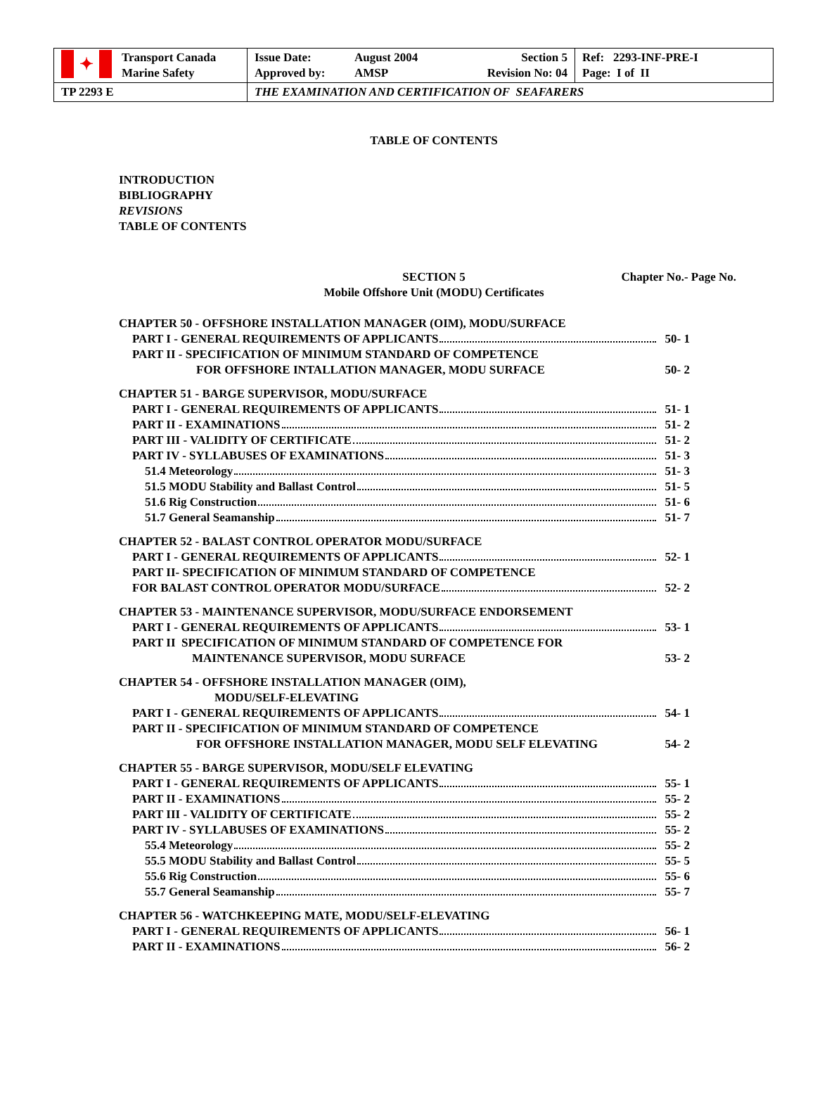| ✦ Transport Canada Marine Safety | Issue Date: Approved by: August 2004 AMSP Section 5 Revision No: 04 | Ref: 2293-INF-PRE-I Page: I of II |
| TP 2293 E | THE EXAMINATION AND CERTIFICATION OF SEAFARERS | |
TABLE OF CONTENTS
INTRODUCTION
BIBLIOGRAPHY
REVISIONS
TABLE OF CONTENTS
SECTION 5
Mobile Offshore Unit (MODU) Certificates
Chapter No.- Page No.
CHAPTER 50 - OFFSHORE INSTALLATION MANAGER (OIM), MODU/SURFACE
PART I - GENERAL REQUIREMENTS OF APPLICANTS 50- 1
PART II - SPECIFICATION OF MINIMUM STANDARD OF COMPETENCE
FOR OFFSHORE INTALLATION MANAGER, MODU SURFACE 50- 2
CHAPTER 51 - BARGE SUPERVISOR, MODU/SURFACE
PART I - GENERAL REQUIREMENTS OF APPLICANTS 51- 1
PART II - EXAMINATIONS 51- 2
PART III - VALIDITY OF CERTIFICATE 51- 2
PART IV - SYLLABUSES OF EXAMINATIONS 51- 3
51.4 Meteorology 51- 3
51.5 MODU Stability and Ballast Control 51- 5
51.6 Rig Construction 51- 6
51.7 General Seamanship 51- 7
CHAPTER 52 - BALAST CONTROL OPERATOR MODU/SURFACE
PART I - GENERAL REQUIREMENTS OF APPLICANTS 52- 1
PART II- SPECIFICATION OF MINIMUM STANDARD OF COMPETENCE
FOR BALAST CONTROL OPERATOR MODU/SURFACE 52- 2
CHAPTER 53 - MAINTENANCE SUPERVISOR, MODU/SURFACE ENDORSEMENT
PART I - GENERAL REQUIREMENTS OF APPLICANTS 53- 1
PART II SPECIFICATION OF MINIMUM STANDARD OF COMPETENCE FOR
MAINTENANCE SUPERVISOR, MODU SURFACE 53- 2
CHAPTER 54 - OFFSHORE INSTALLATION MANAGER (OIM),
MODU/SELF-ELEVATING
PART I - GENERAL REQUIREMENTS OF APPLICANTS 54- 1
PART II - SPECIFICATION OF MINIMUM STANDARD OF COMPETENCE
FOR OFFSHORE INSTALLATION MANAGER, MODU SELF ELEVATING 54- 2
CHAPTER 55 - BARGE SUPERVISOR, MODU/SELF ELEVATING
PART I - GENERAL REQUIREMENTS OF APPLICANTS 55- 1
PART II - EXAMINATIONS 55- 2
PART III - VALIDITY OF CERTIFICATE 55- 2
PART IV - SYLLABUSES OF EXAMINATIONS 55- 2
55.4 Meteorology 55- 2
55.5 MODU Stability and Ballast Control 55- 5
55.6 Rig Construction 55- 6
55.7 General Seamanship 55- 7
CHAPTER 56 - WATCHKEEPING MATE, MODU/SELF-ELEVATING
PART I - GENERAL REQUIREMENTS OF APPLICANTS 56- 1
PART II - EXAMINATIONS 56- 2